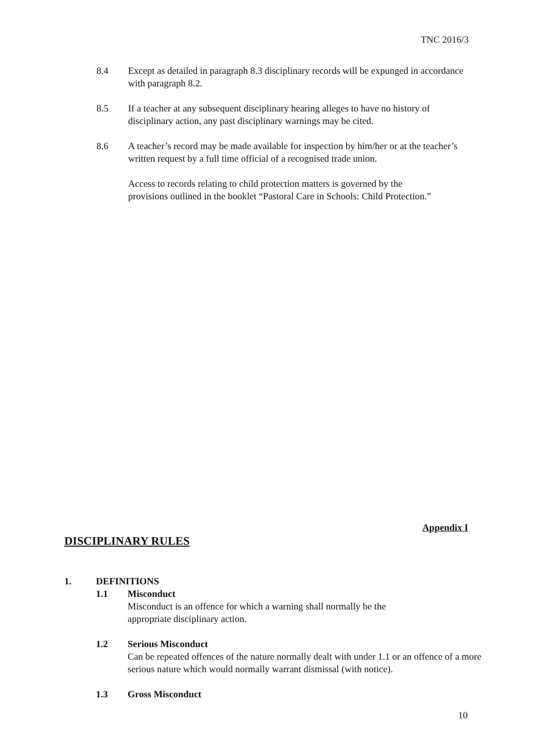TNC 2016/3
8.4 Except as detailed in paragraph 8.3 disciplinary records will be expunged in accordance with paragraph 8.2.
8.5 If a teacher at any subsequent disciplinary hearing alleges to have no history of disciplinary action, any past disciplinary warnings may be cited.
8.6 A teacher’s record may be made available for inspection by him/her or at the teacher’s written request by a full time official of a recognised trade union.
Access to records relating to child protection matters is governed by the provisions outlined in the booklet “Pastoral Care in Schools: Child Protection.”
Appendix I
DISCIPLINARY RULES
1. DEFINITIONS
1.1 Misconduct
Misconduct is an offence for which a warning shall normally be the appropriate disciplinary action.
1.2 Serious Misconduct
Can be repeated offences of the nature normally dealt with under 1.1 or an offence of a more serious nature which would normally warrant dismissal (with notice).
1.3 Gross Misconduct
10